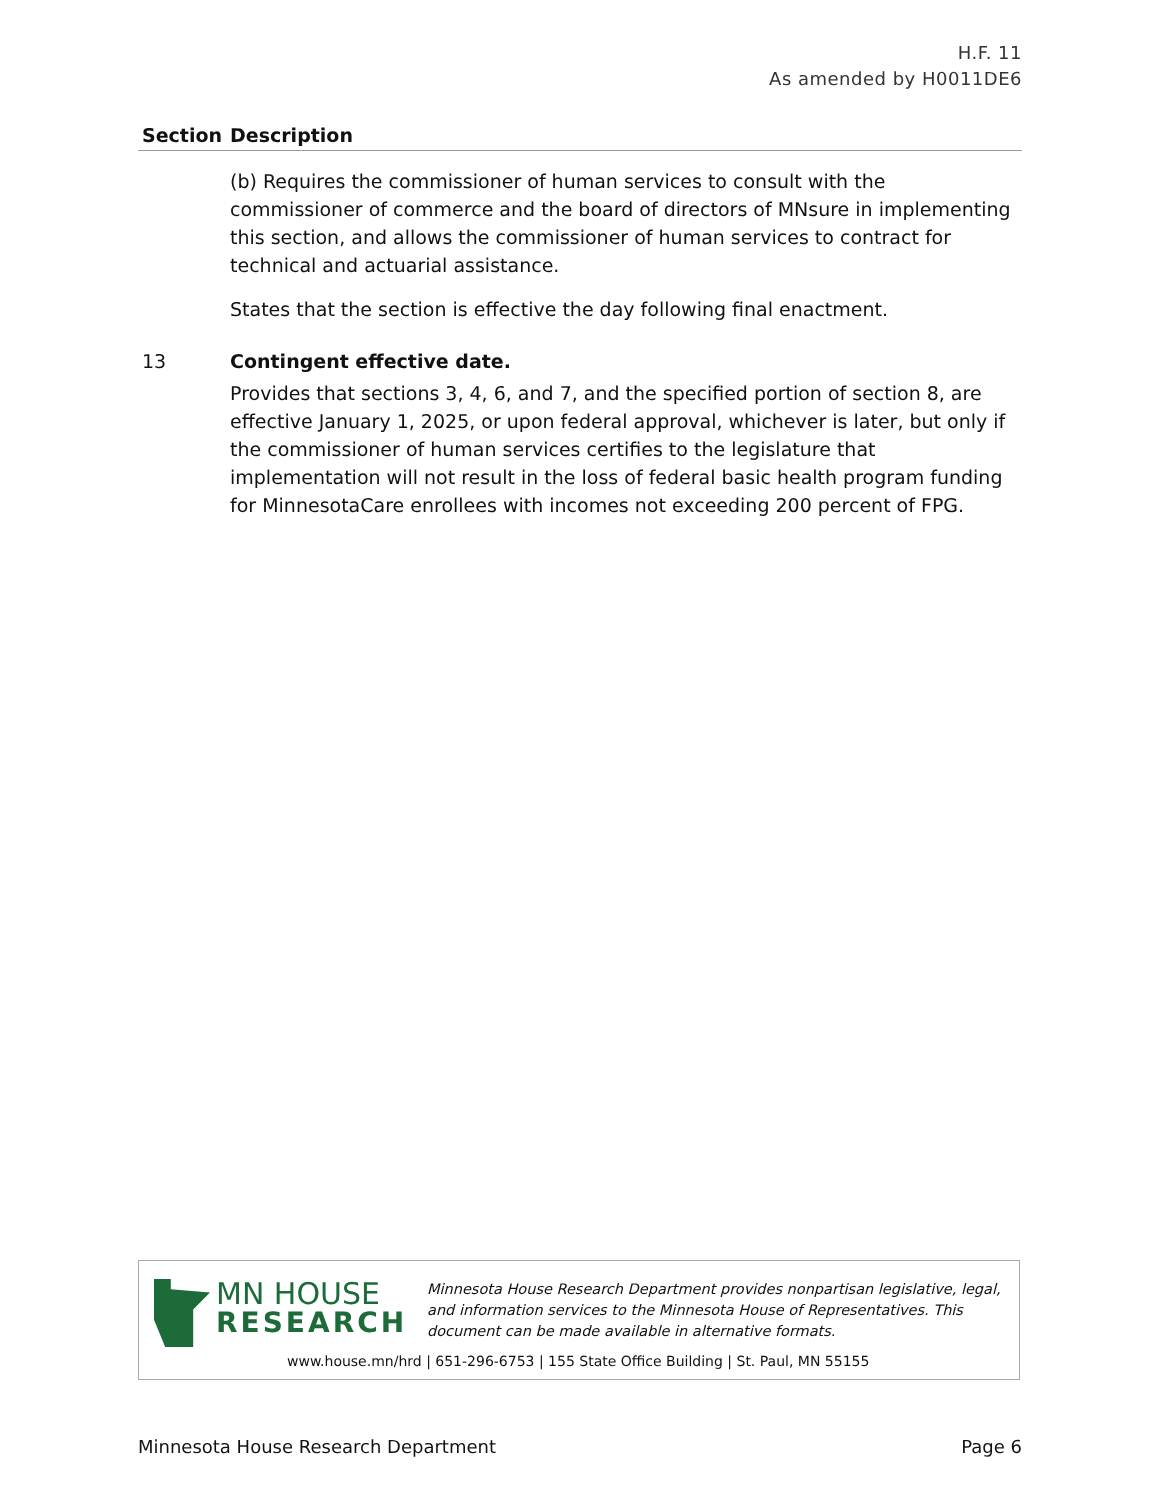H.F. 11
As amended by H0011DE6
| Section | Description |
| --- | --- |
| | (b) Requires the commissioner of human services to consult with the commissioner of commerce and the board of directors of MNsure in implementing this section, and allows the commissioner of human services to contract for technical and actuarial assistance. States that the section is effective the day following final enactment. |
| 13 | Contingent effective date. Provides that sections 3, 4, 6, and 7, and the specified portion of section 8, are effective January 1, 2025, or upon federal approval, whichever is later, but only if the commissioner of human services certifies to the legislature that implementation will not result in the loss of federal basic health program funding for MinnesotaCare enrollees with incomes not exceeding 200 percent of FPG. |
MN HOUSE
RESEARCH
Minnesota House Research Department provides nonpartisan legislative, legal, and information services to the Minnesota House of Representatives. This document can be made available in alternative formats.
www.house.mn/hrd | 651-296-6753 | 155 State Office Building | St. Paul, MN 55155
Minnesota House Research Department Page 6